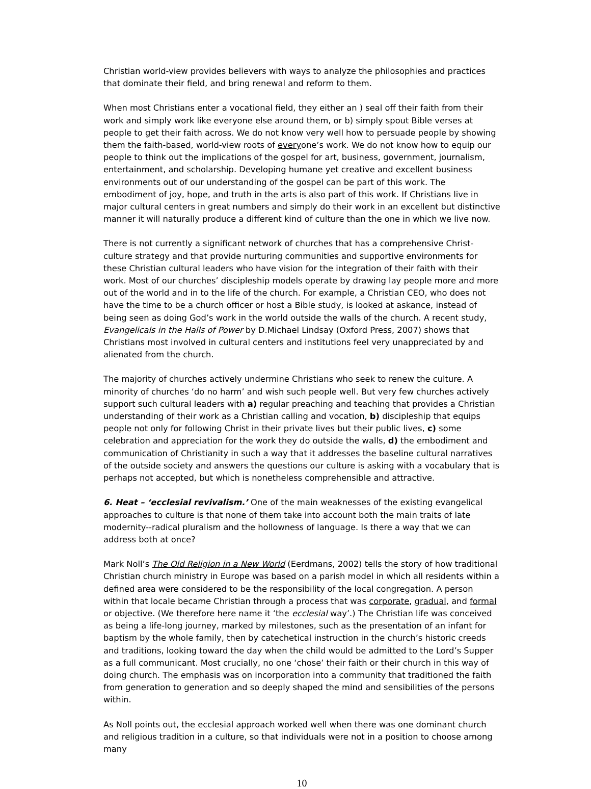Christian world-view provides believers with ways to analyze the philosophies and practices that dominate their field, and bring renewal and reform to them.
When most Christians enter a vocational field, they either an ) seal off their faith from their work and simply work like everyone else around them, or b) simply spout Bible verses at people to get their faith across. We do not know very well how to persuade people by showing them the faith-based, world-view roots of everyone’s work. We do not know how to equip our people to think out the implications of the gospel for art, business, government, journalism, entertainment, and scholarship. Developing humane yet creative and excellent business environments out of our understanding of the gospel can be part of this work. The embodiment of joy, hope, and truth in the arts is also part of this work. If Christians live in major cultural centers in great numbers and simply do their work in an excellent but distinctive manner it will naturally produce a different kind of culture than the one in which we live now.
There is not currently a significant network of churches that has a comprehensive Christ-culture strategy and that provide nurturing communities and supportive environments for these Christian cultural leaders who have vision for the integration of their faith with their work. Most of our churches’ discipleship models operate by drawing lay people more and more out of the world and in to the life of the church. For example, a Christian CEO, who does not have the time to be a church officer or host a Bible study, is looked at askance, instead of being seen as doing God’s work in the world outside the walls of the church. A recent study, Evangelicals in the Halls of Power by D.Michael Lindsay (Oxford Press, 2007) shows that Christians most involved in cultural centers and institutions feel very unappreciated by and alienated from the church.
The majority of churches actively undermine Christians who seek to renew the culture. A minority of churches ‘do no harm’ and wish such people well. But very few churches actively support such cultural leaders with a) regular preaching and teaching that provides a Christian understanding of their work as a Christian calling and vocation, b) discipleship that equips people not only for following Christ in their private lives but their public lives, c) some celebration and appreciation for the work they do outside the walls, d) the embodiment and communication of Christianity in such a way that it addresses the baseline cultural narratives of the outside society and answers the questions our culture is asking with a vocabulary that is perhaps not accepted, but which is nonetheless comprehensible and attractive.
6. Heat – ‘ecclesial revivalism.’ One of the main weaknesses of the existing evangelical approaches to culture is that none of them take into account both the main traits of late modernity--radical pluralism and the hollowness of language. Is there a way that we can address both at once?
Mark Noll’s The Old Religion in a New World (Eerdmans, 2002) tells the story of how traditional Christian church ministry in Europe was based on a parish model in which all residents within a defined area were considered to be the responsibility of the local congregation. A person within that locale became Christian through a process that was corporate, gradual, and formal or objective. (We therefore here name it ‘the ecclesial way’.) The Christian life was conceived as being a life-long journey, marked by milestones, such as the presentation of an infant for baptism by the whole family, then by catechetical instruction in the church’s historic creeds and traditions, looking toward the day when the child would be admitted to the Lord’s Supper as a full communicant. Most crucially, no one ‘chose’ their faith or their church in this way of doing church. The emphasis was on incorporation into a community that traditioned the faith from generation to generation and so deeply shaped the mind and sensibilities of the persons within.
As Noll points out, the ecclesial approach worked well when there was one dominant church and religious tradition in a culture, so that individuals were not in a position to choose among many
10